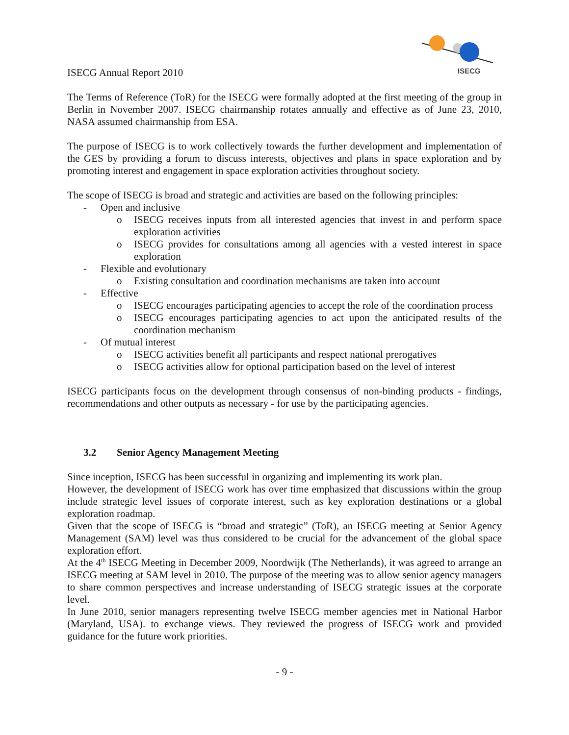ISECG
ISECG Annual Report 2010
The Terms of Reference (ToR) for the ISECG were formally adopted at the first meeting of the group in Berlin in November 2007. ISECG chairmanship rotates annually and effective as of June 23, 2010, NASA assumed chairmanship from ESA.
The purpose of ISECG is to work collectively towards the further development and implementation of the GES by providing a forum to discuss interests, objectives and plans in space exploration and by promoting interest and engagement in space exploration activities throughout society.
The scope of ISECG is broad and strategic and activities are based on the following principles:
- Open and inclusive
o ISECG receives inputs from all interested agencies that invest in and perform space exploration activities
o ISECG provides for consultations among all agencies with a vested interest in space exploration
- Flexible and evolutionary
o Existing consultation and coordination mechanisms are taken into account
- Effective
o ISECG encourages participating agencies to accept the role of the coordination process
o ISECG encourages participating agencies to act upon the anticipated results of the coordination mechanism
- Of mutual interest
o ISECG activities benefit all participants and respect national prerogatives
o ISECG activities allow for optional participation based on the level of interest
ISECG participants focus on the development through consensus of non-binding products - findings, recommendations and other outputs as necessary - for use by the participating agencies.
3.2 Senior Agency Management Meeting
Since inception, ISECG has been successful in organizing and implementing its work plan.
However, the development of ISECG work has over time emphasized that discussions within the group include strategic level issues of corporate interest, such as key exploration destinations or a global exploration roadmap.
Given that the scope of ISECG is “broad and strategic” (ToR), an ISECG meeting at Senior Agency Management (SAM) level was thus considered to be crucial for the advancement of the global space exploration effort.
At the 4<sup>th</sup> ISECG Meeting in December 2009, Noordwijk (The Netherlands), it was agreed to arrange an ISECG meeting at SAM level in 2010. The purpose of the meeting was to allow senior agency managers to share common perspectives and increase understanding of ISECG strategic issues at the corporate level.
In June 2010, senior managers representing twelve ISECG member agencies met in National Harbor (Maryland, USA). to exchange views. They reviewed the progress of ISECG work and provided guidance for the future work priorities.
- 9 -